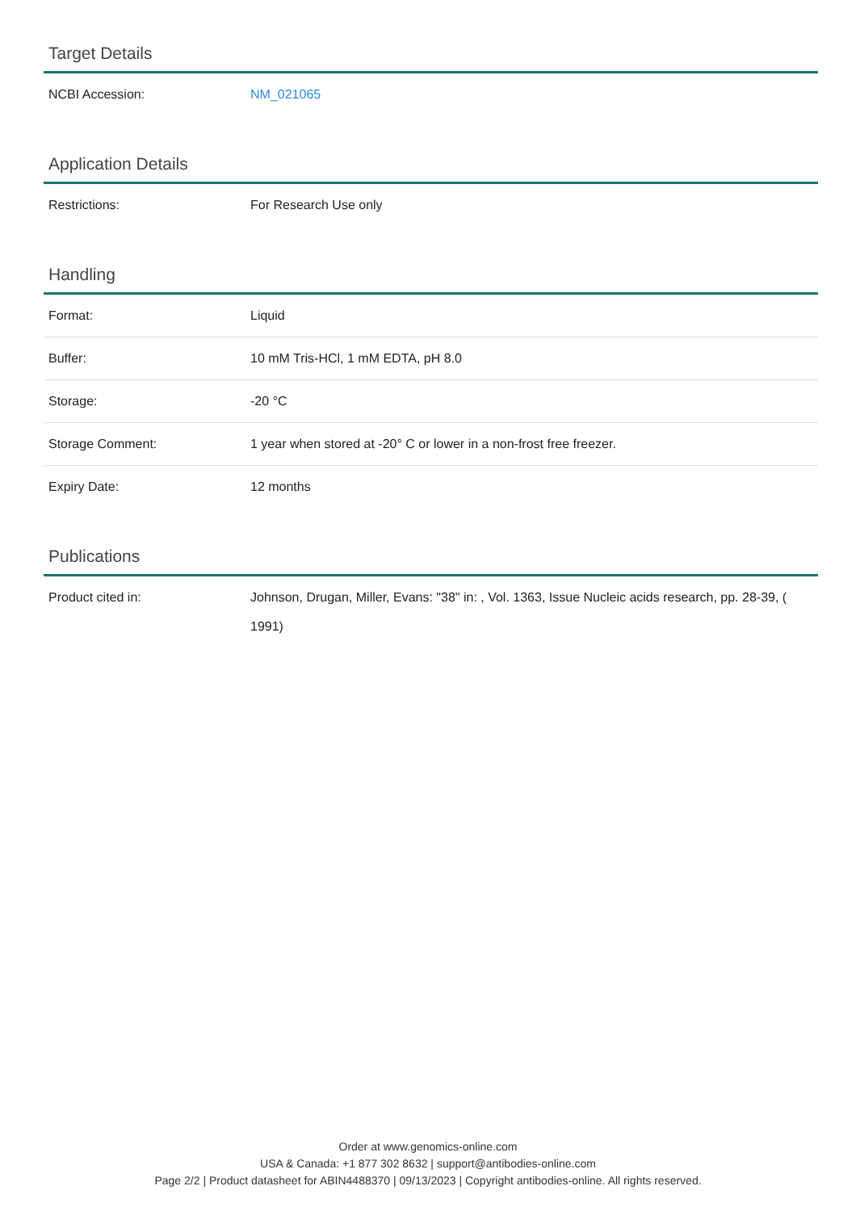Target Details
| NCBI Accession: | NM_021065 |
Application Details
| Restrictions: | For Research Use only |
Handling
| Format: | Liquid |
| Buffer: | 10 mM Tris-HCl, 1 mM EDTA, pH 8.0 |
| Storage: | -20 °C |
| Storage Comment: | 1 year when stored at -20° C or lower in a non-frost free freezer. |
| Expiry Date: | 12 months |
Publications
| Product cited in: | Johnson, Drugan, Miller, Evans: "38" in: , Vol. 1363, Issue Nucleic acids research, pp. 28-39, ( 1991) |
Order at www.genomics-online.com
USA & Canada: +1 877 302 8632 | support@antibodies-online.com
Page 2/2 | Product datasheet for ABIN4488370 | 09/13/2023 | Copyright antibodies-online. All rights reserved.